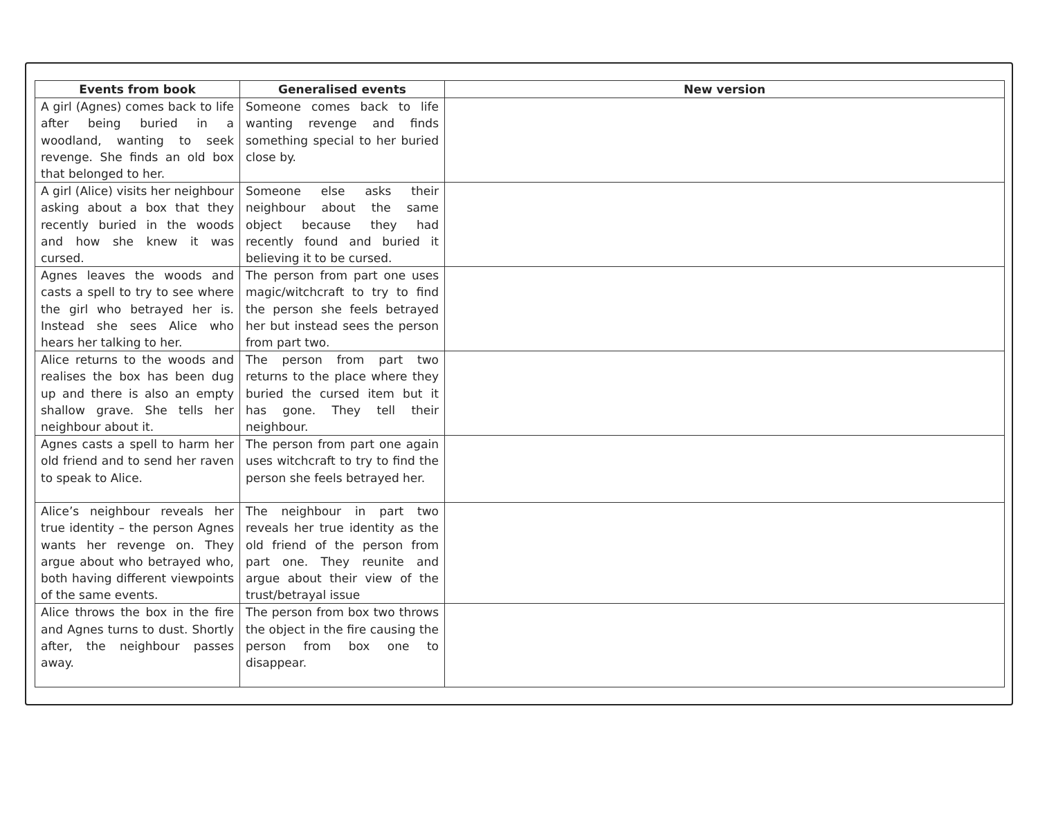| Events from book | Generalised events | New version |
| --- | --- | --- |
| A girl (Agnes) comes back to life after being buried in a woodland, wanting to seek revenge. She finds an old box that belonged to her. | Someone comes back to life wanting revenge and finds something special to her buried close by. | |
| A girl (Alice) visits her neighbour asking about a box that they recently buried in the woods and how she knew it was cursed. | Someone else asks their neighbour about the same object because they had recently found and buried it believing it to be cursed. | |
| Agnes leaves the woods and casts a spell to try to see where the girl who betrayed her is. Instead she sees Alice who hears her talking to her. | The person from part one uses magic/witchcraft to try to find the person she feels betrayed her but instead sees the person from part two. | |
| Alice returns to the woods and realises the box has been dug up and there is also an empty shallow grave. She tells her neighbour about it. | The person from part two returns to the place where they buried the cursed item but it has gone. They tell their neighbour. | |
| Agnes casts a spell to harm her old friend and to send her raven to speak to Alice. | The person from part one again uses witchcraft to try to find the person she feels betrayed her. | |
| Alice’s neighbour reveals her true identity – the person Agnes wants her revenge on. They argue about who betrayed who, both having different viewpoints of the same events. | The neighbour in part two reveals her true identity as the old friend of the person from part one. They reunite and argue about their view of the trust/betrayal issue | |
| Alice throws the box in the fire and Agnes turns to dust. Shortly after, the neighbour passes away. | The person from box two throws the object in the fire causing the person from box one to disappear. | |